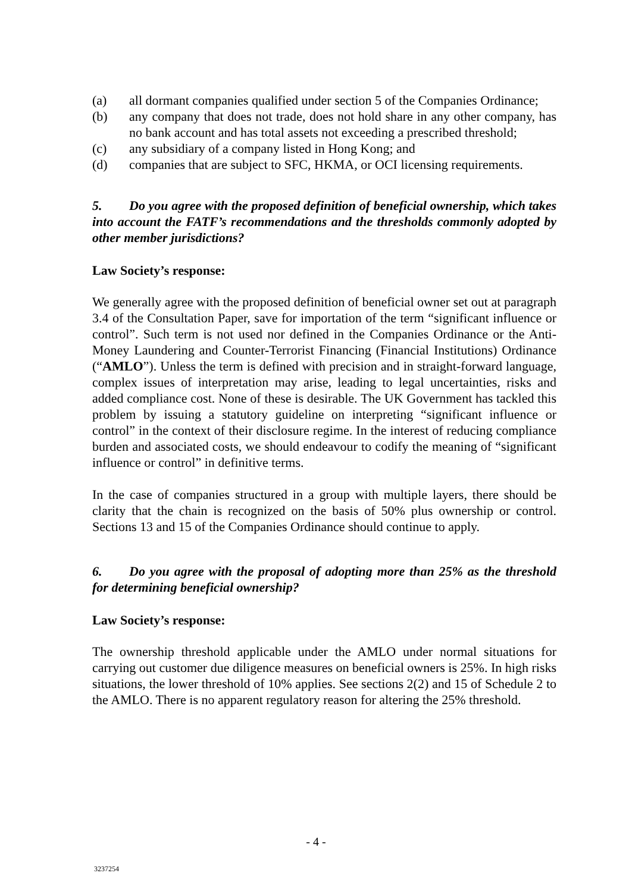(a) all dormant companies qualified under section 5 of the Companies Ordinance;
(b) any company that does not trade, does not hold share in any other company, has no bank account and has total assets not exceeding a prescribed threshold;
(c) any subsidiary of a company listed in Hong Kong; and
(d) companies that are subject to SFC, HKMA, or OCI licensing requirements.
5. Do you agree with the proposed definition of beneficial ownership, which takes into account the FATF’s recommendations and the thresholds commonly adopted by other member jurisdictions?
Law Society’s response:
We generally agree with the proposed definition of beneficial owner set out at paragraph 3.4 of the Consultation Paper, save for importation of the term “significant influence or control”. Such term is not used nor defined in the Companies Ordinance or the Anti-Money Laundering and Counter-Terrorist Financing (Financial Institutions) Ordinance (“AMLO”). Unless the term is defined with precision and in straight-forward language, complex issues of interpretation may arise, leading to legal uncertainties, risks and added compliance cost. None of these is desirable. The UK Government has tackled this problem by issuing a statutory guideline on interpreting “significant influence or control” in the context of their disclosure regime. In the interest of reducing compliance burden and associated costs, we should endeavour to codify the meaning of “significant influence or control” in definitive terms.
In the case of companies structured in a group with multiple layers, there should be clarity that the chain is recognized on the basis of 50% plus ownership or control. Sections 13 and 15 of the Companies Ordinance should continue to apply.
6. Do you agree with the proposal of adopting more than 25% as the threshold for determining beneficial ownership?
Law Society’s response:
The ownership threshold applicable under the AMLO under normal situations for carrying out customer due diligence measures on beneficial owners is 25%. In high risks situations, the lower threshold of 10% applies. See sections 2(2) and 15 of Schedule 2 to the AMLO. There is no apparent regulatory reason for altering the 25% threshold.
- 4 -
3237254